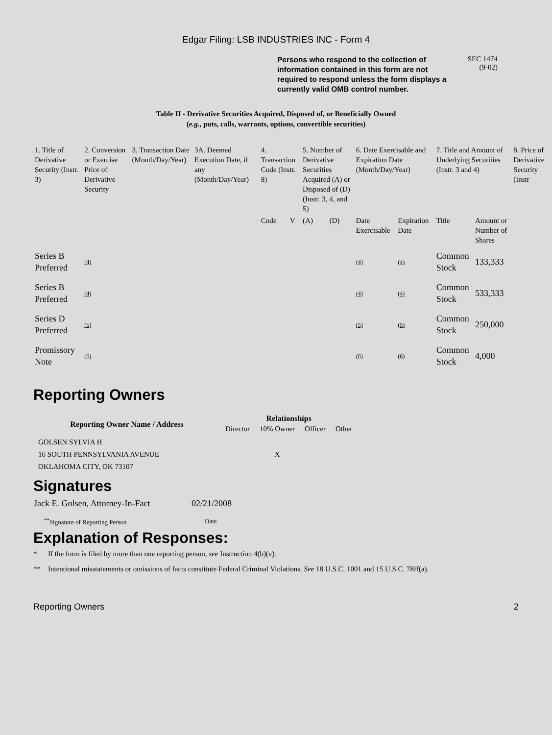Edgar Filing: LSB INDUSTRIES INC - Form 4
Persons who respond to the collection of information contained in this form are not required to respond unless the form displays a currently valid OMB control number.
SEC 1474
(9-02)
Table II - Derivative Securities Acquired, Disposed of, or Beneficially Owned
(e.g., puts, calls, warrants, options, convertible securities)
| 1. Title of Derivative Security (Instr. 3) | 2. Conversion or Exercise Price of Derivative Security | 3. Transaction Date (Month/Day/Year) | 3A. Deemed Execution Date, if any (Month/Day/Year) | 4. Transaction Code (Instr. 8) | | 5. Number of Derivative Securities Acquired (A) or Disposed of (D) (Instr. 3, 4, and 5) | | 6. Date Exercisable and Expiration Date (Month/Day/Year) | | 7. Title and Amount of Underlying Securities (Instr. 3 and 4) | | 8. Price of Derivative Security (Instr |
| | | | | Code | V | (A) | (D) | Date Exercisable | Expiration Date | Title | Amount or Number of Shares | |
| Series B Preferred | (4) | | | | | | | (4) | (4) | Common Stock | 133,333 | |
| Series B Preferred | (4) | | | | | | | (4) | (4) | Common Stock | 533,333 | |
| Series D Preferred | (5) | | | | | | | (5) | (5) | Common Stock | 250,000 | |
| Promissory Note | (6) | | | | | | | (6) | (6) | Common Stock | 4,000 | |
Reporting Owners
| Reporting Owner Name / Address | Relationships | | | |
| --- | --- | --- | --- | --- |
| | Director | 10% Owner | Officer | Other |
| GOLSEN SYLVIA H 16 SOUTH PENNSYLVANIA AVENUE OKLAHOMA CITY, OK 73107 | | X | | |
Signatures
| Jack E. Golsen, Attorney-In-Fact | 02/21/2008 |
| <sup>**</sup> Signature of Reporting Person | Date |
Explanation of Responses:
* If the form is filed by more than one reporting person, see Instruction 4(b)(v).
** Intentional misstatements or omissions of facts constitute Federal Criminal Violations. See 18 U.S.C. 1001 and 15 U.S.C. 78ff(a).
Reporting Owners 2